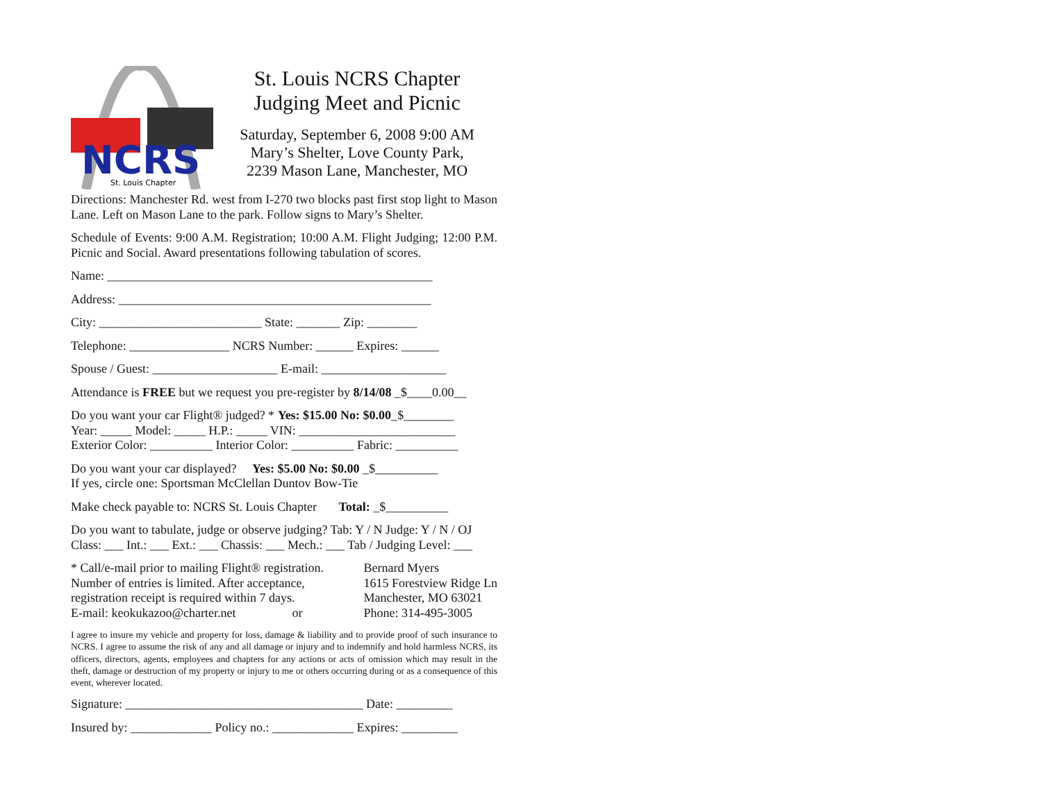NCRS
St. Louis Chapter
St. Louis NCRS Chapter
Judging Meet and Picnic
Saturday, September 6, 2008 9:00 AM
Mary’s Shelter, Love County Park,
2239 Mason Lane, Manchester, MO
Directions: Manchester Rd. west from I-270 two blocks past first stop light to Mason Lane. Left on Mason Lane to the park. Follow signs to Mary’s Shelter.
Schedule of Events: 9:00 A.M. Registration; 10:00 A.M. Flight Judging; 12:00 P.M. Picnic and Social. Award presentations following tabulation of scores.
Name: ____________________________________________________
Address: __________________________________________________
City: __________________________ State: _______ Zip: ________
Telephone: ________________ NCRS Number: ______ Expires: ______
Spouse / Guest: ____________________ E-mail: ____________________
Attendance is FREE but we request you pre-register by 8/14/08 _$____0.00__
Do you want your car Flight® judged? * Yes: $15.00 No: $0.00_$________
Year: _____ Model: _____ H.P.: _____ VIN: _________________________
Exterior Color: __________ Interior Color: __________ Fabric: __________
Do you want your car displayed? Yes: $5.00 No: $0.00 _$__________
If yes, circle one: Sportsman McClellan Duntov Bow-Tie
Make check payable to: NCRS St. Louis Chapter Total: _$__________
Do you want to tabulate, judge or observe judging? Tab: Y / N Judge: Y / N / OJ
Class: ___ Int.: ___ Ext.: ___ Chassis: ___ Mech.: ___ Tab / Judging Level: ___
* Call/e-mail prior to mailing Flight® registration.
Number of entries is limited. After acceptance,
registration receipt is required within 7 days.
E-mail: keokukazoo@charter.net or
Bernard Myers
1615 Forestview Ridge Ln
Manchester, MO 63021
Phone: 314-495-3005
I agree to insure my vehicle and property for loss, damage & liability and to provide proof of such insurance to NCRS. I agree to assume the risk of any and all damage or injury and to indemnify and hold harmless NCRS, its officers, directors, agents, employees and chapters for any actions or acts of omission which may result in the theft, damage or destruction of my property or injury to me or others occurring during or as a consequence of this event, wherever located.
Signature: ______________________________________ Date: _________
Insured by: _____________ Policy no.: _____________ Expires: _________